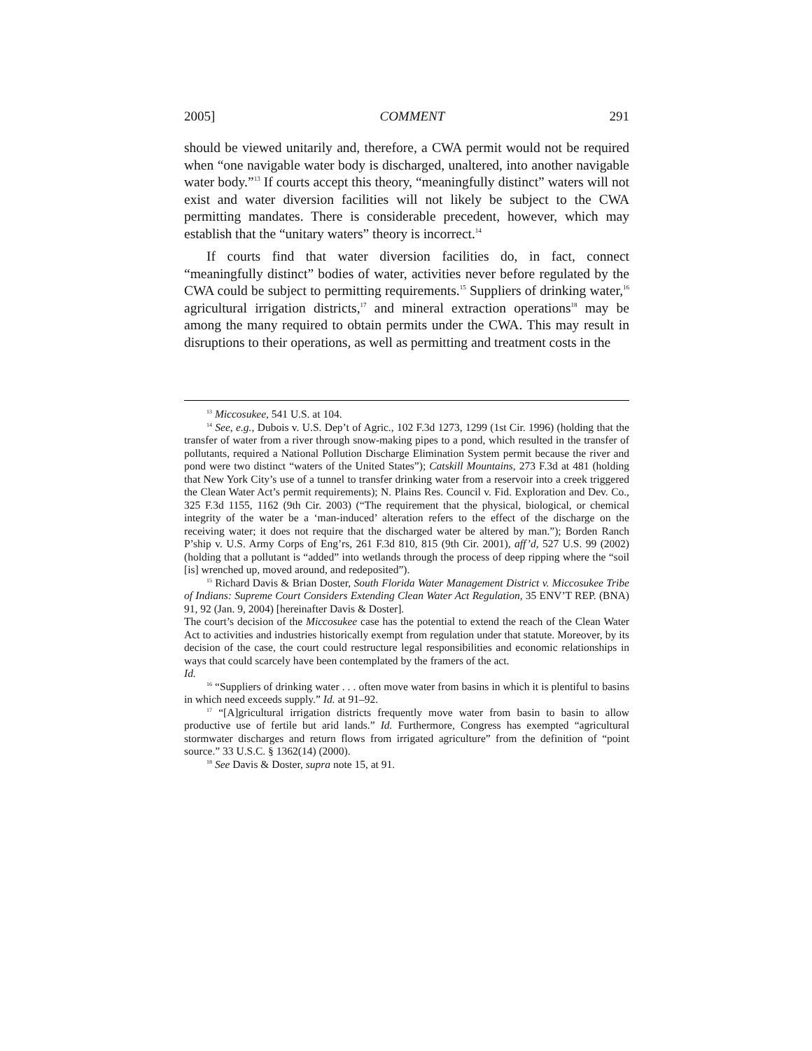2005] COMMENT 291
should be viewed unitarily and, therefore, a CWA permit would not be required when “one navigable water body is discharged, unaltered, into another navigable water body.”<sup>13</sup> If courts accept this theory, “meaningfully distinct” waters will not exist and water diversion facilities will not likely be subject to the CWA permitting mandates. There is considerable precedent, however, which may establish that the “unitary waters” theory is incorrect.<sup>14</sup>
If courts find that water diversion facilities do, in fact, connect “meaningfully distinct” bodies of water, activities never before regulated by the CWA could be subject to permitting requirements.<sup>15</sup> Suppliers of drinking water,<sup>16</sup> agricultural irrigation districts,<sup>17</sup> and mineral extraction operations<sup>18</sup> may be among the many required to obtain permits under the CWA. This may result in disruptions to their operations, as well as permitting and treatment costs in the
<sup>13</sup> Miccosukee, 541 U.S. at 104.
<sup>14</sup> See, e.g., Dubois v. U.S. Dep’t of Agric., 102 F.3d 1273, 1299 (1st Cir. 1996) (holding that the transfer of water from a river through snow-making pipes to a pond, which resulted in the transfer of pollutants, required a National Pollution Discharge Elimination System permit because the river and pond were two distinct “waters of the United States”); Catskill Mountains, 273 F.3d at 481 (holding that New York City’s use of a tunnel to transfer drinking water from a reservoir into a creek triggered the Clean Water Act’s permit requirements); N. Plains Res. Council v. Fid. Exploration and Dev. Co., 325 F.3d 1155, 1162 (9th Cir. 2003) (“The requirement that the physical, biological, or chemical integrity of the water be a ‘man-induced’ alteration refers to the effect of the discharge on the receiving water; it does not require that the discharged water be altered by man.”); Borden Ranch P’ship v. U.S. Army Corps of Eng’rs, 261 F.3d 810, 815 (9th Cir. 2001), aff’d, 527 U.S. 99 (2002) (holding that a pollutant is “added” into wetlands through the process of deep ripping where the “soil [is] wrenched up, moved around, and redeposited”).
<sup>15</sup> Richard Davis & Brian Doster, South Florida Water Management District v. Miccosukee Tribe of Indians: Supreme Court Considers Extending Clean Water Act Regulation, 35 ENV’T REP. (BNA) 91, 92 (Jan. 9, 2004) [hereinafter Davis & Doster].
The court’s decision of the Miccosukee case has the potential to extend the reach of the Clean Water Act to activities and industries historically exempt from regulation under that statute. Moreover, by its decision of the case, the court could restructure legal responsibilities and economic relationships in ways that could scarcely have been contemplated by the framers of the act.
Id.
<sup>16</sup> “Suppliers of drinking water . . . often move water from basins in which it is plentiful to basins in which need exceeds supply.” Id. at 91–92.
<sup>17</sup> “[A]gricultural irrigation districts frequently move water from basin to basin to allow productive use of fertile but arid lands.” Id. Furthermore, Congress has exempted “agricultural stormwater discharges and return flows from irrigated agriculture” from the definition of “point source.” 33 U.S.C. § 1362(14) (2000).
<sup>18</sup> See Davis & Doster, supra note 15, at 91.